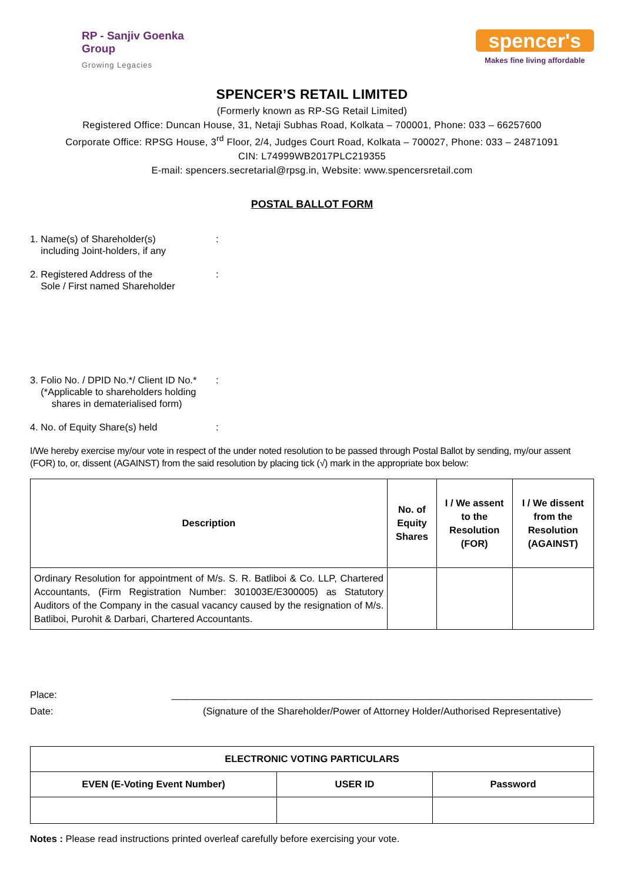RP - Sanjiv Goenka
Group
Growing Legacies
spencer's
Makes fine living affordable
SPENCER’S RETAIL LIMITED
(Formerly known as RP-SG Retail Limited)
Registered Office: Duncan House, 31, Netaji Subhas Road, Kolkata – 700001, Phone: 033 – 66257600
Corporate Office: RPSG House, 3<sup>rd</sup> Floor, 2/4, Judges Court Road, Kolkata – 700027, Phone: 033 – 24871091
CIN: L74999WB2017PLC219355
E-mail: spencers.secretarial@rpsg.in, Website: www.spencersretail.com
POSTAL BALLOT FORM
1. Name(s) of Shareholder(s)
including Joint-holders, if any
:
2. Registered Address of the
Sole / First named Shareholder
:
3. Folio No. / DPID No.*/ Client ID No.*
(*Applicable to shareholders holding
shares in dematerialised form)
:
4. No. of Equity Share(s) held :
I/We hereby exercise my/our vote in respect of the under noted resolution to be passed through Postal Ballot by sending, my/our assent (FOR) to, or, dissent (AGAINST) from the said resolution by placing tick (√) mark in the appropriate box below:
| Description | No. of Equity Shares | I / We assent to the Resolution (FOR) | I / We dissent from the Resolution (AGAINST) |
| --- | --- | --- | --- |
| Ordinary Resolution for appointment of M/s. S. R. Batliboi & Co. LLP, Chartered Accountants, (Firm Registration Number: 301003E/E300005) as Statutory Auditors of the Company in the casual vacancy caused by the resignation of M/s. Batliboi, Purohit & Darbari, Chartered Accountants. | | | |
Place:
Date:
______________________________________________________________________________
(Signature of the Shareholder/Power of Attorney Holder/Authorised Representative)
| ELECTRONIC VOTING PARTICULARS | | |
| --- | --- | --- |
| EVEN (E-Voting Event Number) | USER ID | Password |
Notes : Please read instructions printed overleaf carefully before exercising your vote.